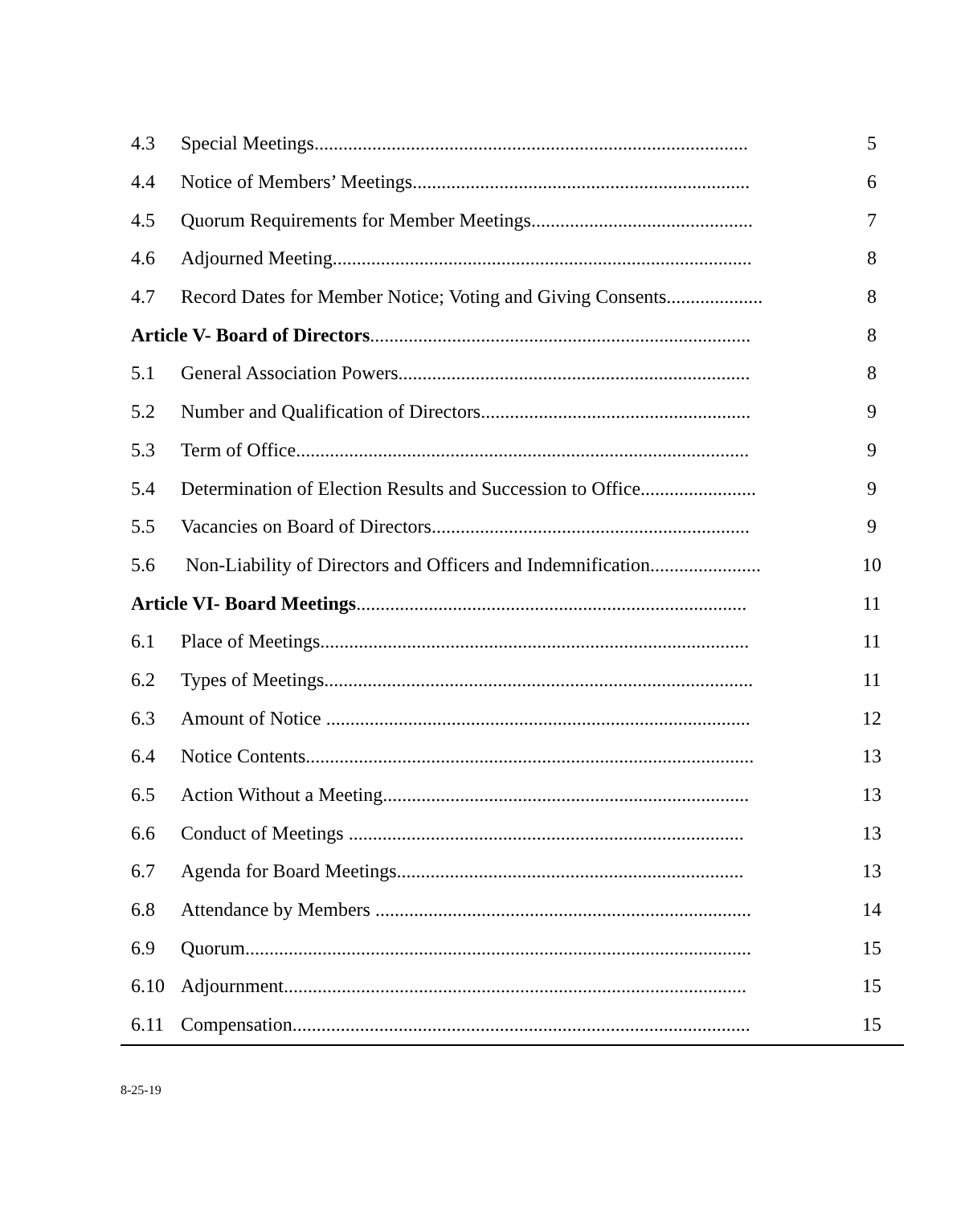| 4.3 | Special Meetings.......................................................................................... | 5 |
| 4.4 | Notice of Members’ Meetings...................................................................... | 6 |
| 4.5 | Quorum Requirements for Member Meetings.............................................. | 7 |
| 4.6 | Adjourned Meeting....................................................................................... | 8 |
| 4.7 | Record Dates for Member Notice; Voting and Giving Consents.................... | 8 |
| Article V- Board of Directors ............................................................................... | | 8 |
| 5.1 | General Association Powers......................................................................... | 8 |
| 5.2 | Number and Qualification of Directors........................................................ | 9 |
| 5.3 | Term of Office.............................................................................................. | 9 |
| 5.4 | Determination of Election Results and Succession to Office........................ | 9 |
| 5.5 | Vacancies on Board of Directors.................................................................. | 9 |
| 5.6 | Non-Liability of Directors and Officers and Indemnification....................... | 10 |
| Article VI- Board Meetings ................................................................................. | | 11 |
| 6.1 | Place of Meetings......................................................................................... | 11 |
| 6.2 | Types of Meetings......................................................................................... | 11 |
| 6.3 | Amount of Notice ........................................................................................ | 12 |
| 6.4 | Notice Contents............................................................................................. | 13 |
| 6.5 | Action Without a Meeting............................................................................ | 13 |
| 6.6 | Conduct of Meetings .................................................................................. | 13 |
| 6.7 | Agenda for Board Meetings........................................................................ | 13 |
| 6.8 | Attendance by Members .............................................................................. | 14 |
| 6.9 | Quorum......................................................................................................... | 15 |
| 6.10 | Adjournment................................................................................................ | 15 |
| 6.11 | Compensation............................................................................................... | 15 |
8-25-19